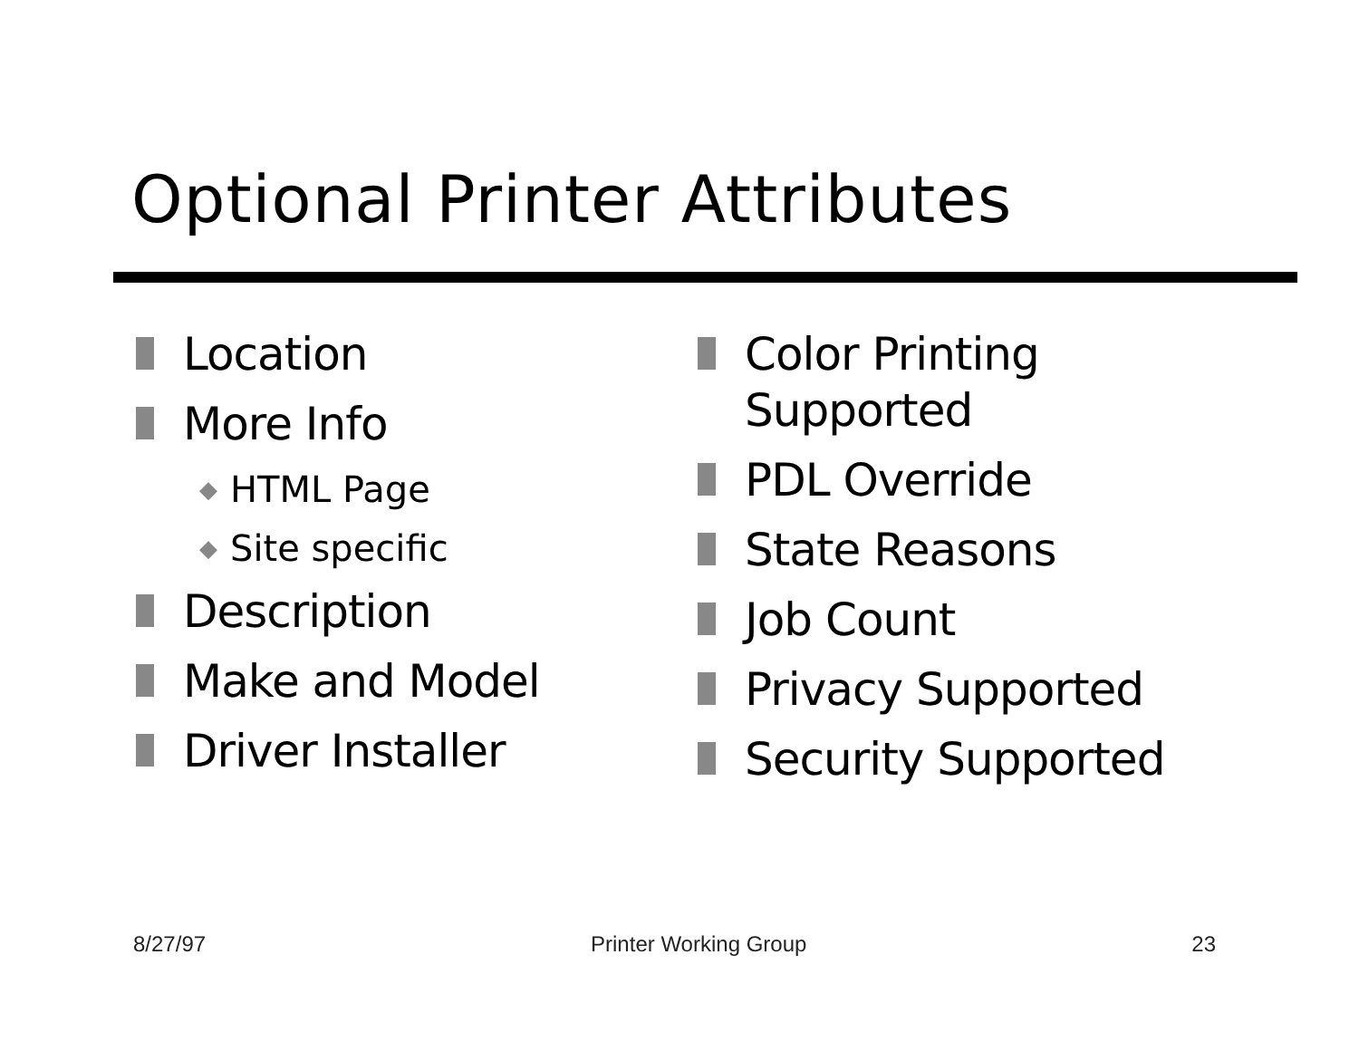Optional Printer Attributes
Location
More Info
◆ HTML Page
◆ Site specific
Description
Make and Model
Driver Installer
Color Printing
Supported
PDL Override
State Reasons
Job Count
Privacy Supported
Security Supported
8/27/97 Printer Working Group 23